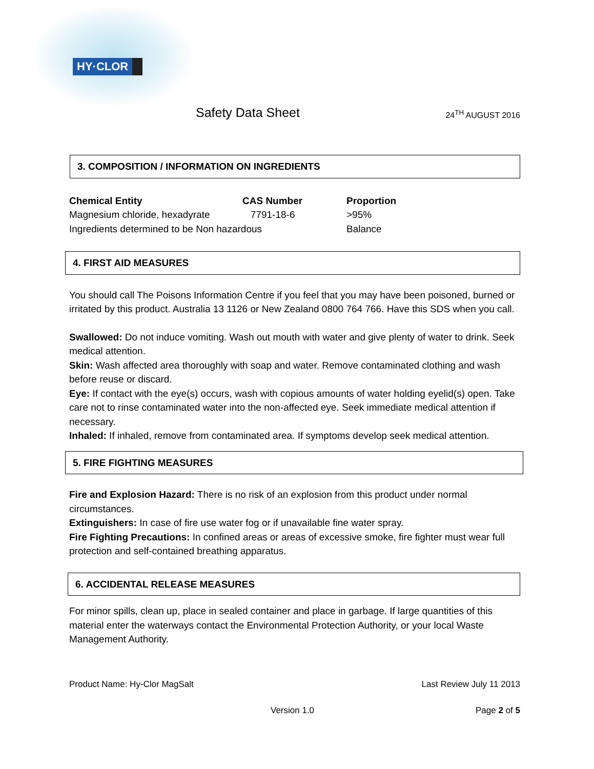HY·CLOR
Safety Data Sheet
24<sup>TH</sup> AUGUST 2016
3. COMPOSITION / INFORMATION ON INGREDIENTS
| Chemical Entity | CAS Number | Proportion |
| --- | --- | --- |
| Magnesium chloride, hexadyrate | 7791-18-6 | >95% |
| Ingredients determined to be Non hazardous | | Balance |
4. FIRST AID MEASURES
You should call The Poisons Information Centre if you feel that you may have been poisoned, burned or irritated by this product. Australia 13 1126 or New Zealand 0800 764 766. Have this SDS when you call.
Swallowed: Do not induce vomiting. Wash out mouth with water and give plenty of water to drink. Seek medical attention.
Skin: Wash affected area thoroughly with soap and water. Remove contaminated clothing and wash before reuse or discard.
Eye: If contact with the eye(s) occurs, wash with copious amounts of water holding eyelid(s) open. Take care not to rinse contaminated water into the non-affected eye. Seek immediate medical attention if necessary.
Inhaled: If inhaled, remove from contaminated area. If symptoms develop seek medical attention.
5. FIRE FIGHTING MEASURES
Fire and Explosion Hazard: There is no risk of an explosion from this product under normal circumstances.
Extinguishers: In case of fire use water fog or if unavailable fine water spray.
Fire Fighting Precautions: In confined areas or areas of excessive smoke, fire fighter must wear full protection and self-contained breathing apparatus.
6. ACCIDENTAL RELEASE MEASURES
For minor spills, clean up, place in sealed container and place in garbage. If large quantities of this material enter the waterways contact the Environmental Protection Authority, or your local Waste Management Authority.
Product Name: Hy-Clor MagSalt Last Review July 11 2013
Version 1.0 Page 2 of 5